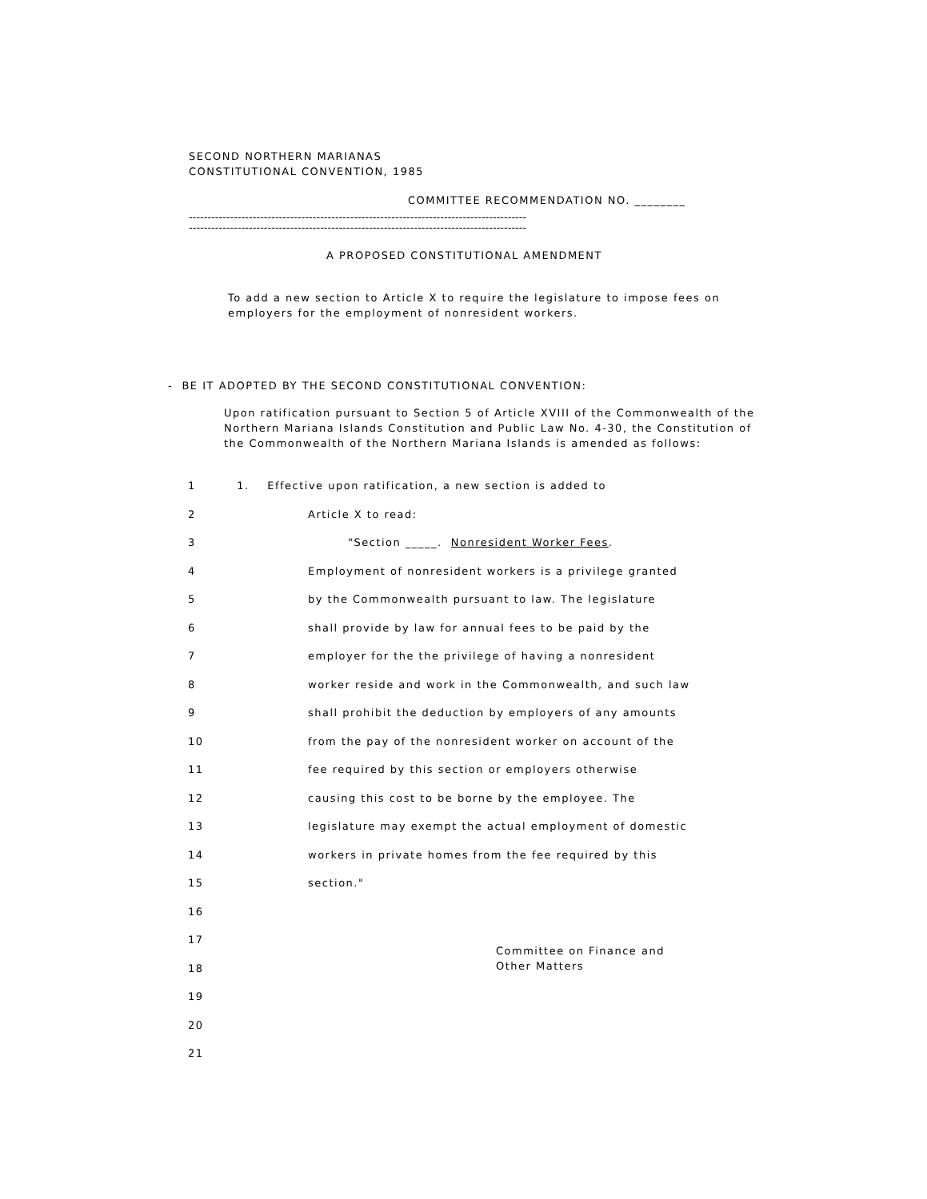SECOND NORTHERN MARIANAS
CONSTITUTIONAL CONVENTION, 1985
COMMITTEE RECOMMENDATION NO. ________
------------------------------------------------------------------------------------------
------------------------------------------------------------------------------------------
A PROPOSED CONSTITUTIONAL AMENDMENT
To add a new section to Article X to require the legislature to impose fees on employers for the employment of nonresident workers.
- BE IT ADOPTED BY THE SECOND CONSTITUTIONAL CONVENTION:
Upon ratification pursuant to Section 5 of Article XVIII of the Commonwealth of the Northern Mariana Islands Constitution and Public Law No. 4-30, the Constitution of the Commonwealth of the Northern Mariana Islands is amended as follows:
1 1. Effective upon ratification, a new section is added to
2 Article X to read:
3 "Section _____. Nonresident Worker Fees.
4 Employment of nonresident workers is a privilege granted
5 by the Commonwealth pursuant to law. The legislature
6 shall provide by law for annual fees to be paid by the
7 employer for the the privilege of having a nonresident
8 worker reside and work in the Commonwealth, and such law
9 shall prohibit the deduction by employers of any amounts
10 from the pay of the nonresident worker on account of the
11 fee required by this section or employers otherwise
12 causing this cost to be borne by the employee. The
13 legislature may exempt the actual employment of domestic
14 workers in private homes from the fee required by this
15 section."
16
17
18
19
20
21
Committee on Finance and
Other Matters